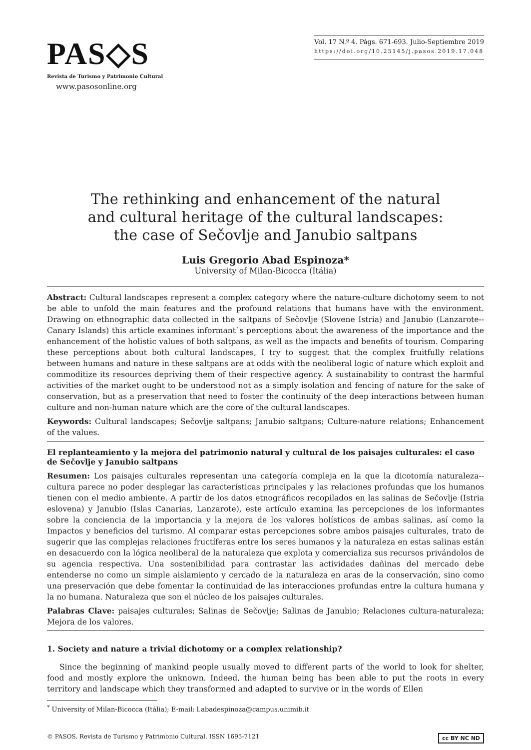PAS◇S
Revista de Turismo y Patrimonio Cultural
www.pasosonline.org
Vol. 17 N.º 4. Págs. 671-693. Julio-Septiembre 2019
https://doi.org/10.25145/j.pasos.2019.17.048
The rethinking and enhancement of the natural
and cultural heritage of the cultural landscapes:
the case of Sečovlje and Janubio saltpans
Luis Gregorio Abad Espinoza*
University of Milan-Bicocca (Itália)
Abstract: Cultural landscapes represent a complex category where the nature-culture dichotomy seem to not be able to unfold the main features and the profound relations that humans have with the environment. Drawing on ethnographic data collected in the saltpans of Sečovlje (Slovene Istria) and Janubio (Lanzarote--Canary Islands) this article examines informant`s perceptions about the awareness of the importance and the enhancement of the holistic values of both saltpans, as well as the impacts and benefits of tourism. Comparing these perceptions about both cultural landscapes, I try to suggest that the complex fruitfully relations between humans and nature in these saltpans are at odds with the neoliberal logic of nature which exploit and commoditize its resources depriving them of their respective agency. A sustainability to contrast the harmful activities of the market ought to be understood not as a simply isolation and fencing of nature for the sake of conservation, but as a preservation that need to foster the continuity of the deep interactions between human culture and non-human nature which are the core of the cultural landscapes.
Keywords: Cultural landscapes; Sečovlje saltpans; Janubio saltpans; Culture-nature relations; Enhancement of the values.
El replanteamiento y la mejora del patrimonio natural y cultural de los paisajes culturales: el caso de Sečovlje y Janubio saltpans
Resumen: Los paisajes culturales representan una categoría compleja en la que la dicotomía naturaleza--cultura parece no poder desplegar las características principales y las relaciones profundas que los humanos tienen con el medio ambiente. A partir de los datos etnográficos recopilados en las salinas de Sečovlje (Istria eslovena) y Janubio (Islas Canarias, Lanzarote), este artículo examina las percepciones de los informantes sobre la conciencia de la importancia y la mejora de los valores holísticos de ambas salinas, así como la Impactos y beneficios del turismo. Al comparar estas percepciones sobre ambos paisajes culturales, trato de sugerir que las complejas relaciones fructíferas entre los seres humanos y la naturaleza en estas salinas están en desacuerdo con la lógica neoliberal de la naturaleza que explota y comercializa sus recursos privándolos de su agencia respectiva. Una sostenibilidad para contrastar las actividades dañinas del mercado debe entenderse no como un simple aislamiento y cercado de la naturaleza en aras de la conservación, sino como una preservación que debe fomentar la continuidad de las interacciones profundas entre la cultura humana y la no humana. Naturaleza que son el núcleo de los paisajes culturales.
Palabras Clave: paisajes culturales; Salinas de Sečovlje; Salinas de Janubio; Relaciones cultura-naturaleza; Mejora de los valores.
1. Society and nature a trivial dichotomy or a complex relationship?
Since the beginning of mankind people usually moved to different parts of the world to look for shelter, food and mostly explore the unknown. Indeed, the human being has been able to put the roots in every territory and landscape which they transformed and adapted to survive or in the words of Ellen
<sup>*</sup> University of Milan-Bicocca (Itália); E-mail: l.abadespinoza@campus.unimib.it
© PASOS. Revista de Turismo y Patrimonio Cultural. ISSN 1695-7121 cc BY NC ND